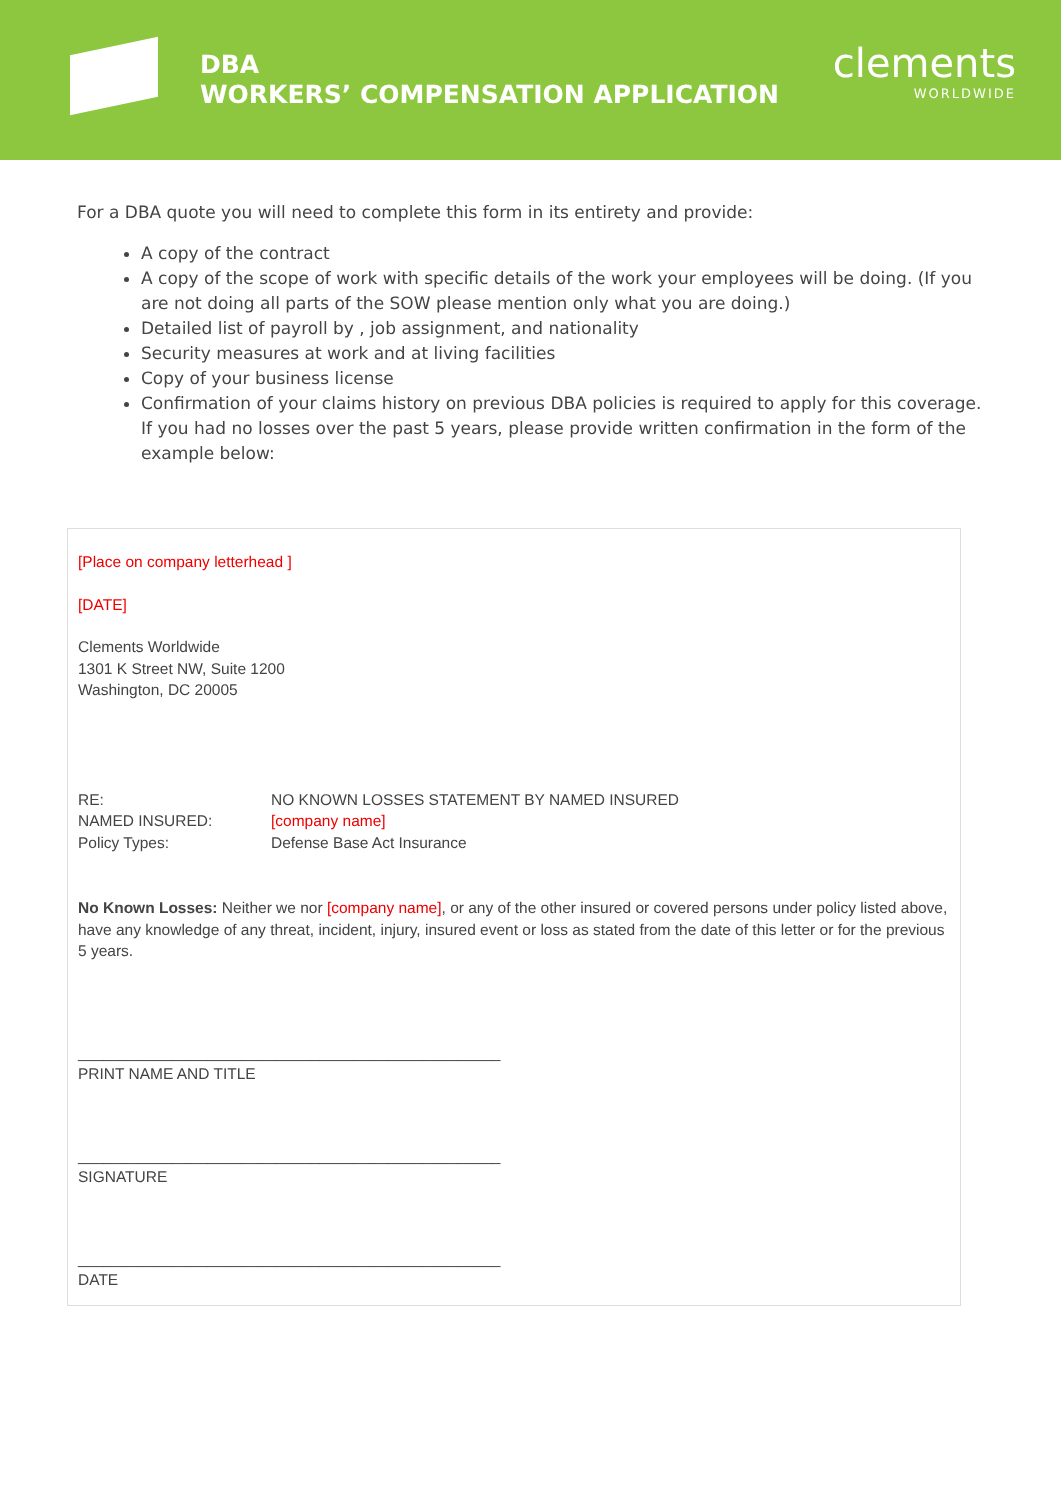DBA
WORKERS’ COMPENSATION APPLICATION
clements
WORLDWIDE
For a DBA quote you will need to complete this form in its entirety and provide:
A copy of the contract
A copy of the scope of work with specific details of the work your employees will be doing. (If you are not doing all parts of the SOW please mention only what you are doing.)
Detailed list of payroll by , job assignment, and nationality
Security measures at work and at living facilities
Copy of your business license
Confirmation of your claims history on previous DBA policies is required to apply for this coverage. If you had no losses over the past 5 years, please provide written confirmation in the form of the example below:
[Place on company letterhead ]
[DATE]
Clements Worldwide
1301 K Street NW, Suite 1200
Washington, DC 20005
| RE: | NO KNOWN LOSSES STATEMENT BY NAMED INSURED |
| NAMED INSURED: | [company name] |
| Policy Types: | Defense Base Act Insurance |
No Known Losses: Neither we nor [company name], or any of the other insured or covered persons under policy listed above, have any knowledge of any threat, incident, injury, insured event or loss as stated from the date of this letter or for the previous 5 years.
_________________________________________________
PRINT NAME AND TITLE
_________________________________________________
SIGNATURE
_________________________________________________
DATE